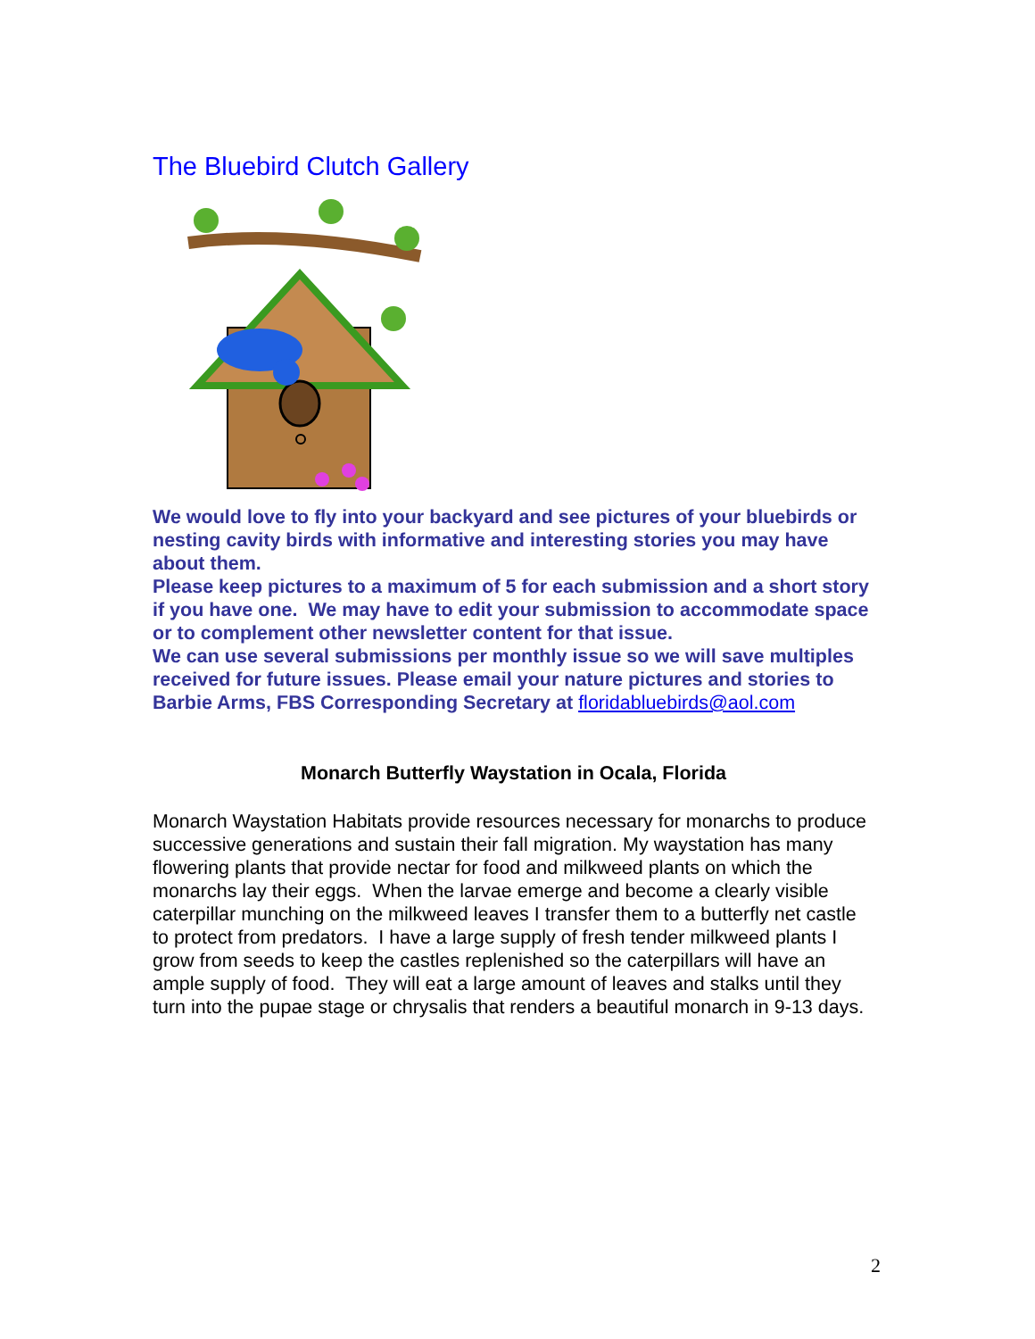The Bluebird Clutch Gallery
We would love to fly into your backyard and see pictures of your bluebirds or nesting cavity birds with informative and interesting stories you may have about them.
Please keep pictures to a maximum of 5 for each submission and a short story if you have one. We may have to edit your submission to accommodate space or to complement other newsletter content for that issue.
We can use several submissions per monthly issue so we will save multiples received for future issues. Please email your nature pictures and stories to Barbie Arms, FBS Corresponding Secretary at floridabluebirds@aol.com
Monarch Butterfly Waystation in Ocala, Florida
Monarch Waystation Habitats provide resources necessary for monarchs to produce successive generations and sustain their fall migration. My waystation has many flowering plants that provide nectar for food and milkweed plants on which the monarchs lay their eggs. When the larvae emerge and become a clearly visible caterpillar munching on the milkweed leaves I transfer them to a butterfly net castle to protect from predators. I have a large supply of fresh tender milkweed plants I grow from seeds to keep the castles replenished so the caterpillars will have an ample supply of food. They will eat a large amount of leaves and stalks until they turn into the pupae stage or chrysalis that renders a beautiful monarch in 9-13 days.
2